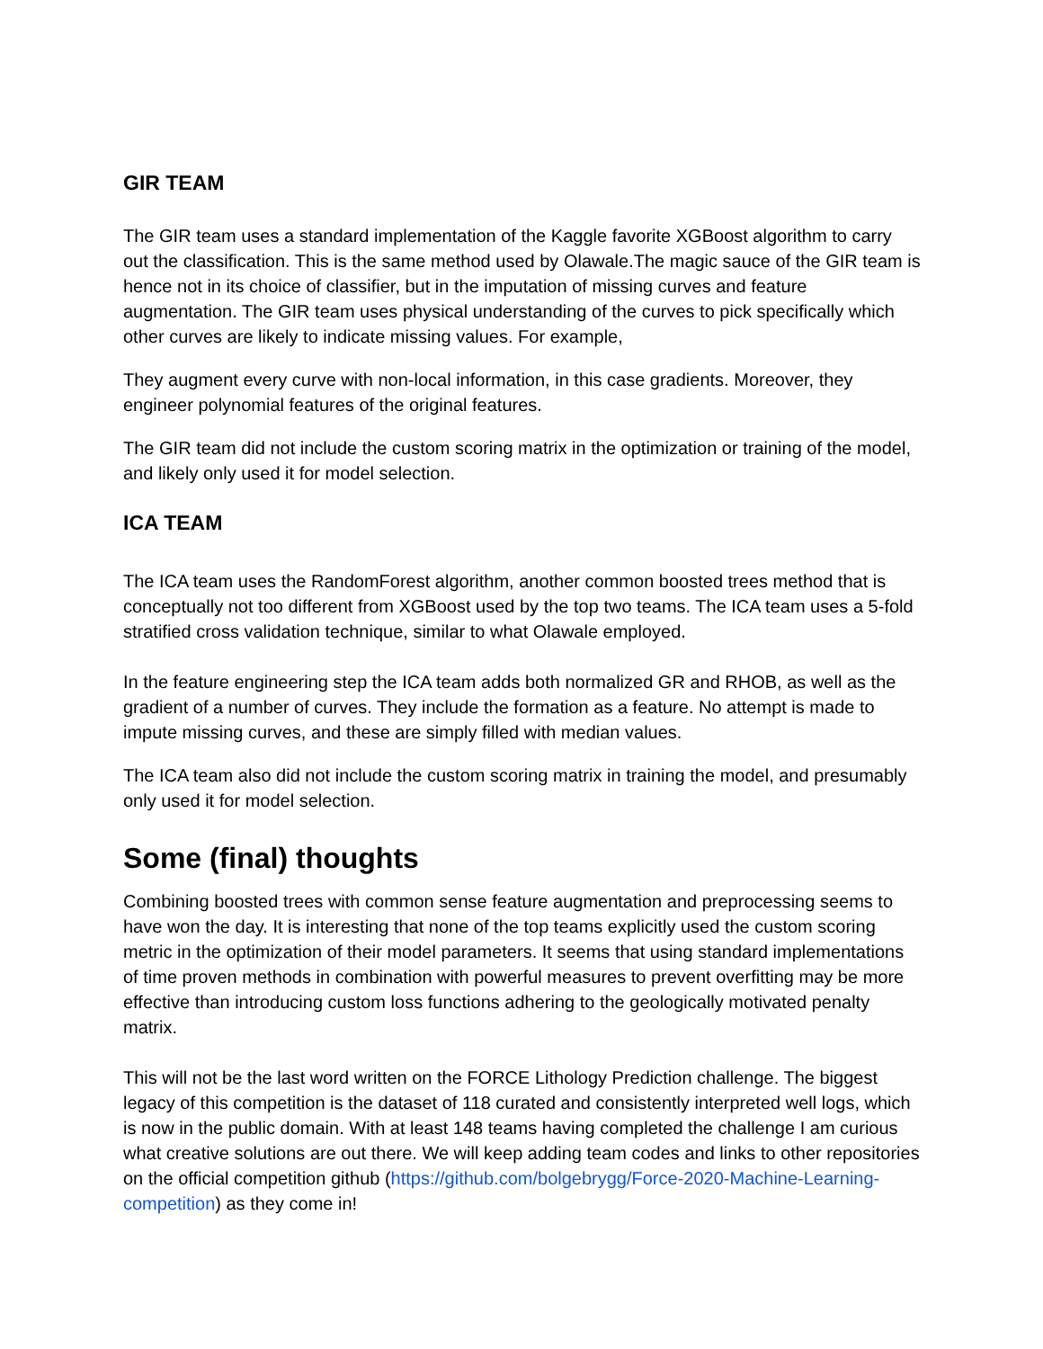GIR TEAM
The GIR team uses a standard implementation of the Kaggle favorite XGBoost algorithm to carry out the classification. This is the same method used by Olawale.The magic sauce of the GIR team is hence not in its choice of classifier, but in the imputation of missing curves and feature augmentation. The GIR team uses physical understanding of the curves to pick specifically which other curves are likely to indicate missing values. For example,
They augment every curve with non-local information, in this case gradients. Moreover, they engineer polynomial features of the original features.
The GIR team did not include the custom scoring matrix in the optimization or training of the model, and likely only used it for model selection.
ICA TEAM
The ICA team uses the RandomForest algorithm, another common boosted trees method that is conceptually not too different from XGBoost used by the top two teams. The ICA team uses a 5-fold stratified cross validation technique, similar to what Olawale employed.
In the feature engineering step the ICA team adds both normalized GR and RHOB, as well as the gradient of a number of curves. They include the formation as a feature. No attempt is made to impute missing curves, and these are simply filled with median values.
The ICA team also did not include the custom scoring matrix in training the model, and presumably only used it for model selection.
Some (final) thoughts
Combining boosted trees with common sense feature augmentation and preprocessing seems to have won the day. It is interesting that none of the top teams explicitly used the custom scoring metric in the optimization of their model parameters. It seems that using standard implementations of time proven methods in combination with powerful measures to prevent overfitting may be more effective than introducing custom loss functions adhering to the geologically motivated penalty matrix.
This will not be the last word written on the FORCE Lithology Prediction challenge. The biggest legacy of this competition is the dataset of 118 curated and consistently interpreted well logs, which is now in the public domain. With at least 148 teams having completed the challenge I am curious what creative solutions are out there. We will keep adding team codes and links to other repositories on the official competition github (https://github.com/bolgebrygg/Force-2020-Machine-Learning-competition) as they come in!